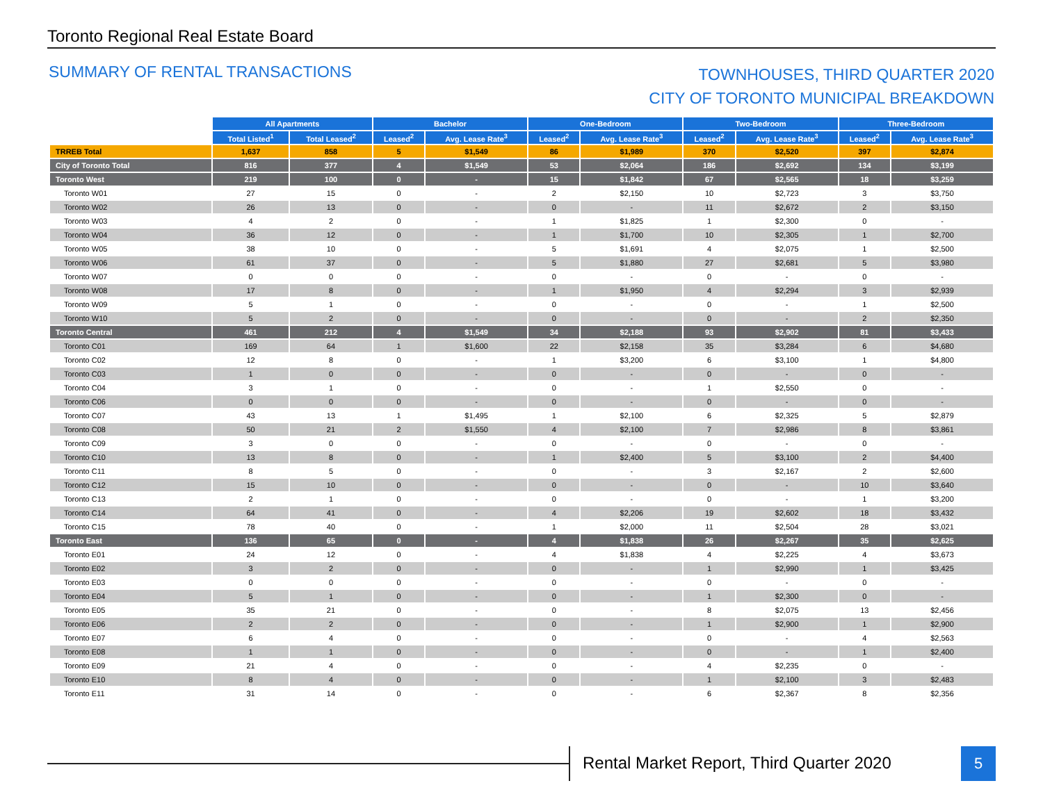Toronto Regional Real Estate Board
SUMMARY OF RENTAL TRANSACTIONS
TOWNHOUSES, THIRD QUARTER 2020
CITY OF TORONTO MUNICIPAL BREAKDOWN
| | All Apartments | | Bachelor | | One-Bedroom | | Two-Bedroom | | Three-Bedroom | |
| | Total Listed<sup>1</sup> | Total Leased<sup>2</sup> | Leased<sup>2</sup> | Avg. Lease Rate<sup>3</sup> | Leased<sup>2</sup> | Avg. Lease Rate<sup>3</sup> | Leased<sup>2</sup> | Avg. Lease Rate<sup>3</sup> | Leased<sup>2</sup> | Avg. Lease Rate<sup>3</sup> |
| TRREB Total | 1,637 | 858 | 5 | $1,549 | 86 | $1,989 | 370 | $2,520 | 397 | $2,874 |
| City of Toronto Total | 816 | 377 | 4 | $1,549 | 53 | $2,064 | 186 | $2,692 | 134 | $3,199 |
| Toronto West | 219 | 100 | 0 | - | 15 | $1,842 | 67 | $2,565 | 18 | $3,259 |
| Toronto W01 | 27 | 15 | 0 | - | 2 | $2,150 | 10 | $2,723 | 3 | $3,750 |
| Toronto W02 | 26 | 13 | 0 | - | 0 | - | 11 | $2,672 | 2 | $3,150 |
| Toronto W03 | 4 | 2 | 0 | - | 1 | $1,825 | 1 | $2,300 | 0 | - |
| Toronto W04 | 36 | 12 | 0 | - | 1 | $1,700 | 10 | $2,305 | 1 | $2,700 |
| Toronto W05 | 38 | 10 | 0 | - | 5 | $1,691 | 4 | $2,075 | 1 | $2,500 |
| Toronto W06 | 61 | 37 | 0 | - | 5 | $1,880 | 27 | $2,681 | 5 | $3,980 |
| Toronto W07 | 0 | 0 | 0 | - | 0 | - | 0 | - | 0 | - |
| Toronto W08 | 17 | 8 | 0 | - | 1 | $1,950 | 4 | $2,294 | 3 | $2,939 |
| Toronto W09 | 5 | 1 | 0 | - | 0 | - | 0 | - | 1 | $2,500 |
| Toronto W10 | 5 | 2 | 0 | - | 0 | - | 0 | - | 2 | $2,350 |
| Toronto Central | 461 | 212 | 4 | $1,549 | 34 | $2,188 | 93 | $2,902 | 81 | $3,433 |
| Toronto C01 | 169 | 64 | 1 | $1,600 | 22 | $2,158 | 35 | $3,284 | 6 | $4,680 |
| Toronto C02 | 12 | 8 | 0 | - | 1 | $3,200 | 6 | $3,100 | 1 | $4,800 |
| Toronto C03 | 1 | 0 | 0 | - | 0 | - | 0 | - | 0 | - |
| Toronto C04 | 3 | 1 | 0 | - | 0 | - | 1 | $2,550 | 0 | - |
| Toronto C06 | 0 | 0 | 0 | - | 0 | - | 0 | - | 0 | - |
| Toronto C07 | 43 | 13 | 1 | $1,495 | 1 | $2,100 | 6 | $2,325 | 5 | $2,879 |
| Toronto C08 | 50 | 21 | 2 | $1,550 | 4 | $2,100 | 7 | $2,986 | 8 | $3,861 |
| Toronto C09 | 3 | 0 | 0 | - | 0 | - | 0 | - | 0 | - |
| Toronto C10 | 13 | 8 | 0 | - | 1 | $2,400 | 5 | $3,100 | 2 | $4,400 |
| Toronto C11 | 8 | 5 | 0 | - | 0 | - | 3 | $2,167 | 2 | $2,600 |
| Toronto C12 | 15 | 10 | 0 | - | 0 | - | 0 | - | 10 | $3,640 |
| Toronto C13 | 2 | 1 | 0 | - | 0 | - | 0 | - | 1 | $3,200 |
| Toronto C14 | 64 | 41 | 0 | - | 4 | $2,206 | 19 | $2,602 | 18 | $3,432 |
| Toronto C15 | 78 | 40 | 0 | - | 1 | $2,000 | 11 | $2,504 | 28 | $3,021 |
| Toronto East | 136 | 65 | 0 | - | 4 | $1,838 | 26 | $2,267 | 35 | $2,625 |
| Toronto E01 | 24 | 12 | 0 | - | 4 | $1,838 | 4 | $2,225 | 4 | $3,673 |
| Toronto E02 | 3 | 2 | 0 | - | 0 | - | 1 | $2,990 | 1 | $3,425 |
| Toronto E03 | 0 | 0 | 0 | - | 0 | - | 0 | - | 0 | - |
| Toronto E04 | 5 | 1 | 0 | - | 0 | - | 1 | $2,300 | 0 | - |
| Toronto E05 | 35 | 21 | 0 | - | 0 | - | 8 | $2,075 | 13 | $2,456 |
| Toronto E06 | 2 | 2 | 0 | - | 0 | - | 1 | $2,900 | 1 | $2,900 |
| Toronto E07 | 6 | 4 | 0 | - | 0 | - | 0 | - | 4 | $2,563 |
| Toronto E08 | 1 | 1 | 0 | - | 0 | - | 0 | - | 1 | $2,400 |
| Toronto E09 | 21 | 4 | 0 | - | 0 | - | 4 | $2,235 | 0 | - |
| Toronto E10 | 8 | 4 | 0 | - | 0 | - | 1 | $2,100 | 3 | $2,483 |
| Toronto E11 | 31 | 14 | 0 | - | 0 | - | 6 | $2,367 | 8 | $2,356 |
Rental Market Report, Third Quarter 2020
5